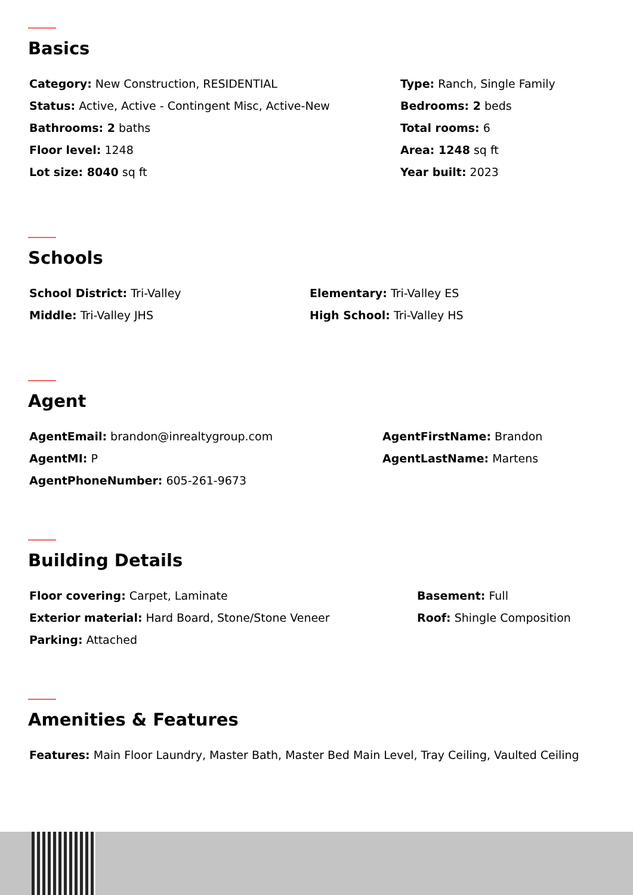Basics
Category: New Construction, RESIDENTIAL
Status: Active, Active - Contingent Misc, Active-New
Bathrooms: 2 baths
Floor level: 1248
Lot size: 8040 sq ft
Type: Ranch, Single Family
Bedrooms: 2 beds
Total rooms: 6
Area: 1248 sq ft
Year built: 2023
Schools
School District: Tri-Valley
Middle: Tri-Valley JHS
Elementary: Tri-Valley ES
High School: Tri-Valley HS
Agent
AgentEmail: brandon@inrealtygroup.com
AgentMI: P
AgentPhoneNumber: 605-261-9673
AgentFirstName: Brandon
AgentLastName: Martens
Building Details
Floor covering: Carpet, Laminate
Exterior material: Hard Board, Stone/Stone Veneer
Parking: Attached
Basement: Full
Roof: Shingle Composition
Amenities & Features
Features: Main Floor Laundry, Master Bath, Master Bed Main Level, Tray Ceiling, Vaulted Ceiling